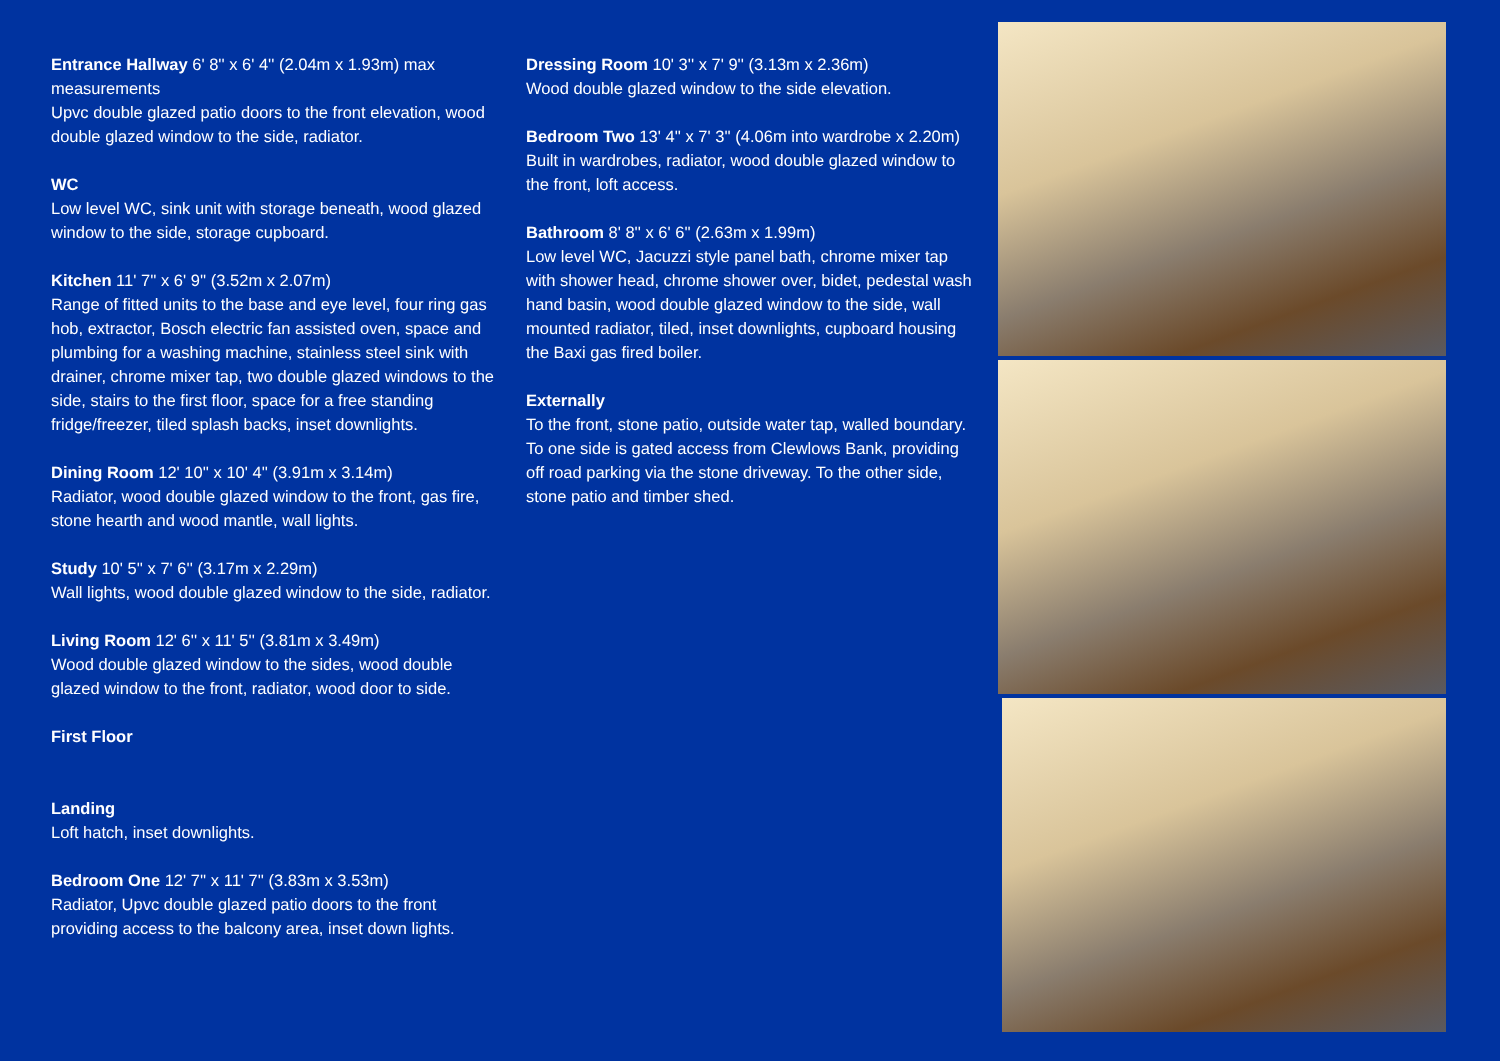Entrance Hallway 6' 8'' x 6' 4'' (2.04m x 1.93m) max measurements
Upvc double glazed patio doors to the front elevation, wood double glazed window to the side, radiator.
WC
Low level WC, sink unit with storage beneath, wood glazed window to the side, storage cupboard.
Kitchen 11' 7'' x 6' 9'' (3.52m x 2.07m)
Range of fitted units to the base and eye level, four ring gas hob, extractor, Bosch electric fan assisted oven, space and plumbing for a washing machine, stainless steel sink with drainer, chrome mixer tap, two double glazed windows to the side, stairs to the first floor, space for a free standing fridge/freezer, tiled splash backs, inset downlights.
Dining Room 12' 10'' x 10' 4'' (3.91m x 3.14m)
Radiator, wood double glazed window to the front, gas fire, stone hearth and wood mantle, wall lights.
Study 10' 5'' x 7' 6'' (3.17m x 2.29m)
Wall lights, wood double glazed window to the side, radiator.
Living Room 12' 6'' x 11' 5'' (3.81m x 3.49m)
Wood double glazed window to the sides, wood double glazed window to the front, radiator, wood door to side.
First Floor
Landing
Loft hatch, inset downlights.
Bedroom One 12' 7'' x 11' 7'' (3.83m x 3.53m)
Radiator, Upvc double glazed patio doors to the front providing access to the balcony area, inset down lights.
Dressing Room 10' 3'' x 7' 9'' (3.13m x 2.36m)
Wood double glazed window to the side elevation.
Bedroom Two 13' 4'' x 7' 3'' (4.06m into wardrobe x 2.20m)
Built in wardrobes, radiator, wood double glazed window to the front, loft access.
Bathroom 8' 8'' x 6' 6'' (2.63m x 1.99m)
Low level WC, Jacuzzi style panel bath, chrome mixer tap with shower head, chrome shower over, bidet, pedestal wash hand basin, wood double glazed window to the side, wall mounted radiator, tiled, inset downlights, cupboard housing the Baxi gas fired boiler.
Externally
To the front, stone patio, outside water tap, walled boundary. To one side is gated access from Clewlows Bank, providing off road parking via the stone driveway. To the other side, stone patio and timber shed.